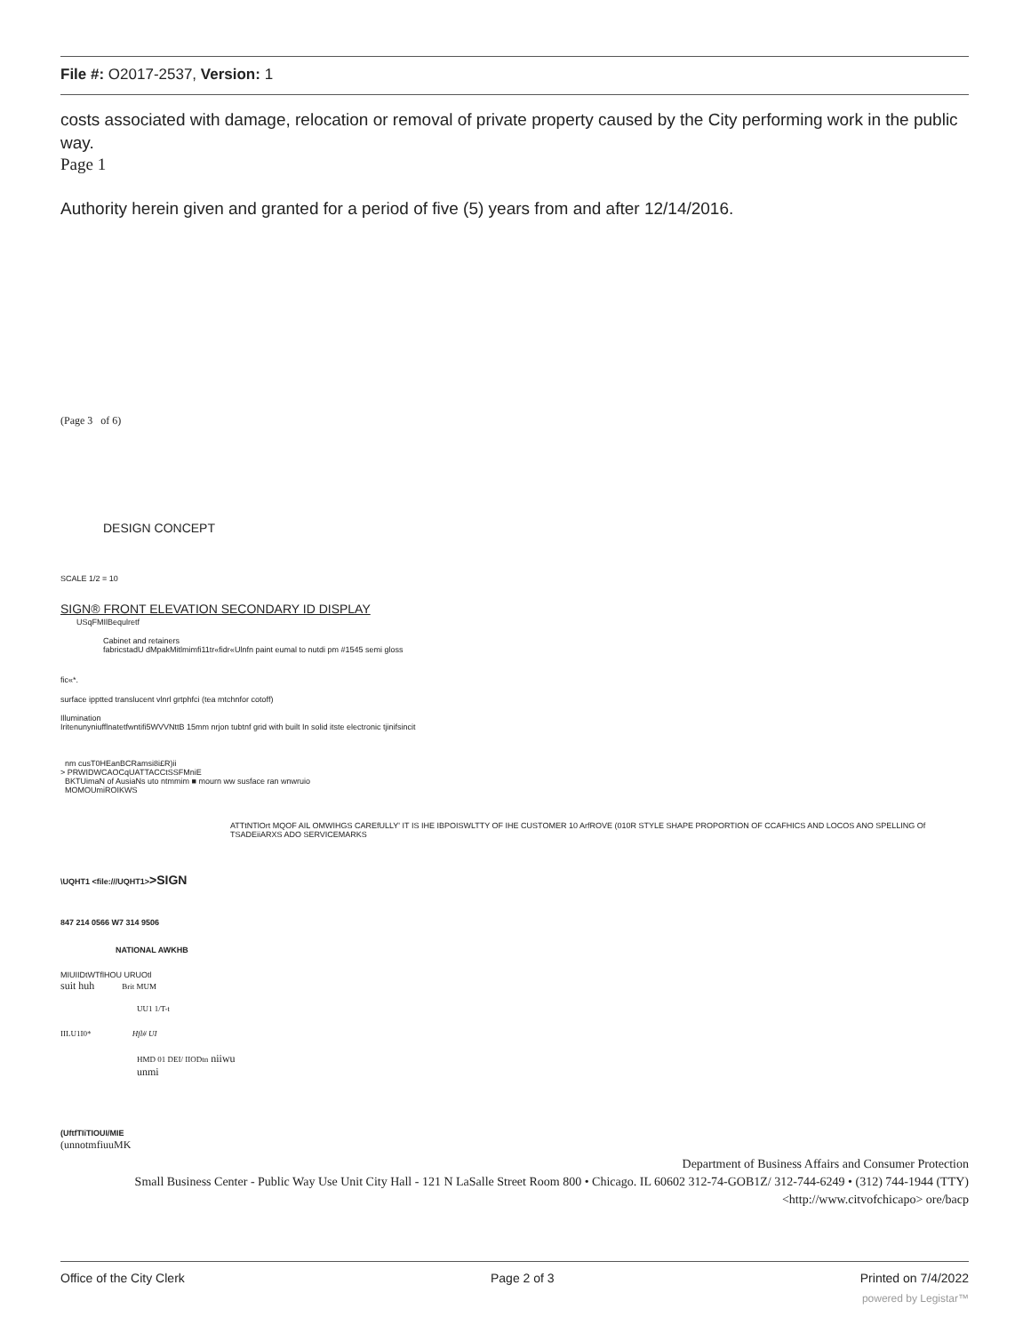File #: O2017-2537, Version: 1
costs associated with damage, relocation or removal of private property caused by the City performing work in the public way.
Page 1
Authority herein given and granted for a period of five (5) years from and after 12/14/2016.
(Page 3 of 6)
DESIGN CONCEPT
SCALE 1/2 = 10
SIGN® FRONT ELEVATION SECONDARY ID DISPLAY
USqFMIlBequlretf
Cabinet and retainers
fabricstadU dMpakMitlmimfi11tr«fidr«Ulnfn paint eumal to nutdi pm #1545 semi gloss
fic«*.
surface ipptted translucent vlnrl grtphfci (tea mtchnfor cotoff)
Illumination
Iritenunyniufflnatetfwntifi5WVVNttB 15mm nrjon tubtnf grid with built In solid itste electronic tjinifsincit
nm cusT0HEanBCRamsi8i£R)ii
> PRWIDWCAOCqUATTACCtSSFMniE
BKTUimaN of AusiaNs uto ntmmim ■ mourn ww susface ran wnwruio
MOMOUmiROIKWS
ATTtNTlOrt MQOF AIL OMWIHGS CAREfULLY' IT IS IHE IBPOISWLTTY OF IHE CUSTOMER 10 ArfROVE (010R STYLE SHAPE PROPORTION OF CCAFHICS AND LOCOS ANO SPELLING Of TSADEiiARXS ADO SERVICEMARKS
\UQHT1 <file:///UQHT1>>SIGN
847 214 0566 W7 314 9506
NATIONAL AWKHB
MIUIIDtWTflHOU URUOtl
suit huh Brit MUM
UU1 1/T-t
IILU1I0* Hfl# UI
HMD 01 DEI/ IIODtn niiwu
unmi
(UftfTIiTIOUI/MIE
(unnotmfiuuMK
Department of Business Affairs and Consumer Protection
Small Business Center - Public Way Use Unit City Hall - 121 N LaSalle Street Room 800 • Chicago. IL 60602 312-74-GOB1Z/ 312-744-6249 • (312) 744-1944 (TTY)
<http://www.citvofchicapo> ore/bacp
Office of the City Clerk Page 2 of 3 Printed on 7/4/2022
powered by Legistar™